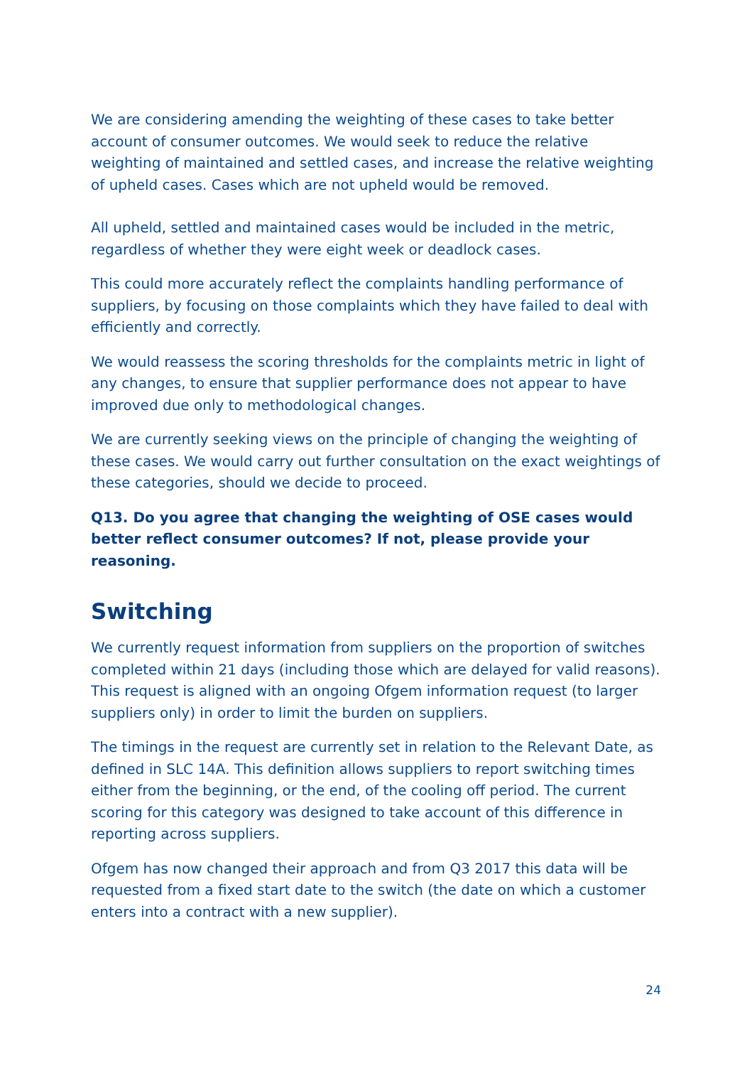We are considering amending the weighting of these cases to take better account of consumer outcomes. We would seek to reduce the relative weighting of maintained and settled cases, and increase the relative weighting of upheld cases. Cases which are not upheld would be removed.
All upheld, settled and maintained cases would be included in the metric, regardless of whether they were eight week or deadlock cases.
This could more accurately reflect the complaints handling performance of suppliers, by focusing on those complaints which they have failed to deal with efficiently and correctly.
We would reassess the scoring thresholds for the complaints metric in light of any changes, to ensure that supplier performance does not appear to have improved due only to methodological changes.
We are currently seeking views on the principle of changing the weighting of these cases. We would carry out further consultation on the exact weightings of these categories, should we decide to proceed.
Q13. Do you agree that changing the weighting of OSE cases would better reflect consumer outcomes? If not, please provide your reasoning.
Switching
We currently request information from suppliers on the proportion of switches completed within 21 days (including those which are delayed for valid reasons). This request is aligned with an ongoing Ofgem information request (to larger suppliers only) in order to limit the burden on suppliers.
The timings in the request are currently set in relation to the Relevant Date, as defined in SLC 14A. This definition allows suppliers to report switching times either from the beginning, or the end, of the cooling off period. The current scoring for this category was designed to take account of this difference in reporting across suppliers.
Ofgem has now changed their approach and from Q3 2017 this data will be requested from a fixed start date to the switch (the date on which a customer enters into a contract with a new supplier).
24